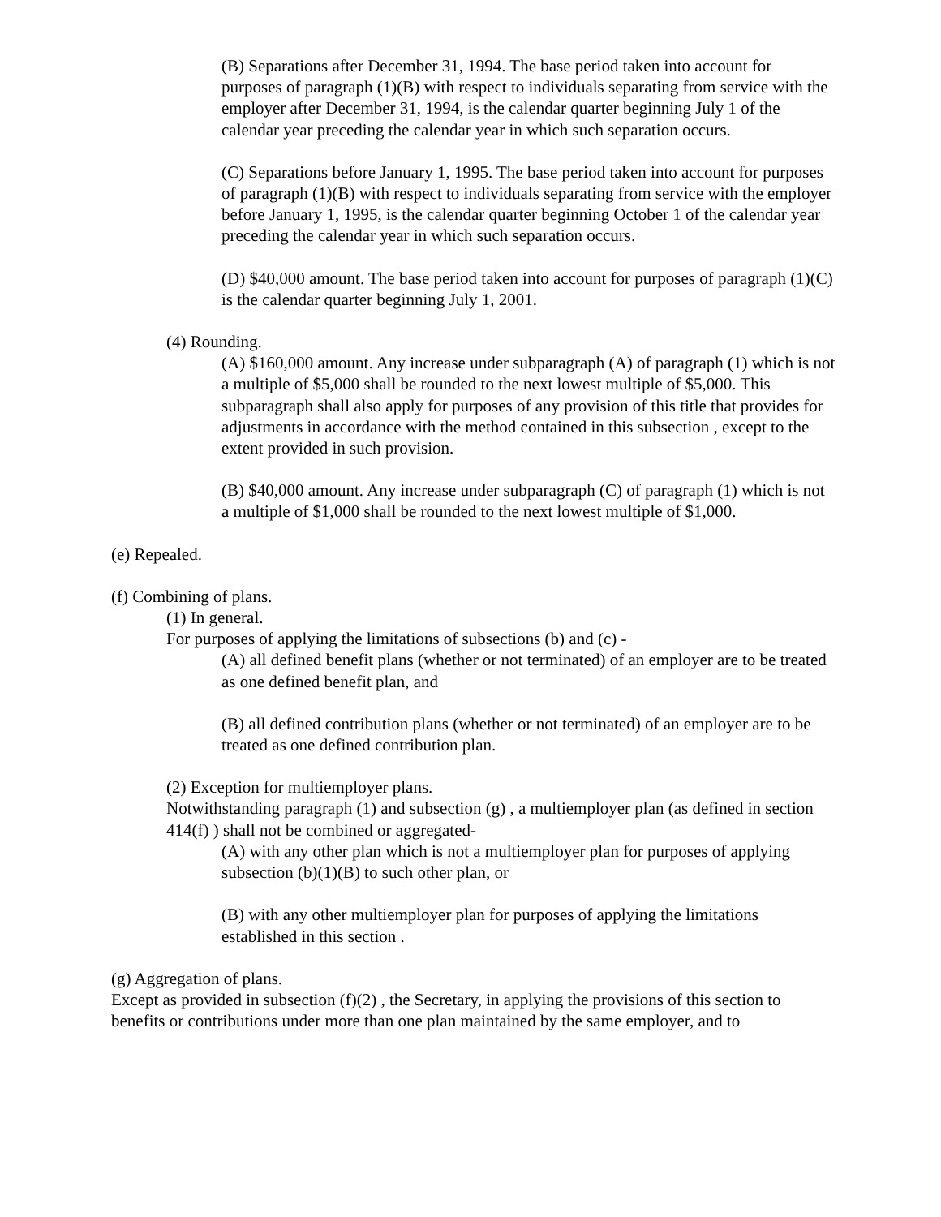(B) Separations after December 31, 1994. The base period taken into account for purposes of paragraph (1)(B) with respect to individuals separating from service with the employer after December 31, 1994, is the calendar quarter beginning July 1 of the calendar year preceding the calendar year in which such separation occurs.
(C) Separations before January 1, 1995. The base period taken into account for purposes of paragraph (1)(B) with respect to individuals separating from service with the employer before January 1, 1995, is the calendar quarter beginning October 1 of the calendar year preceding the calendar year in which such separation occurs.
(D) $40,000 amount. The base period taken into account for purposes of paragraph (1)(C) is the calendar quarter beginning July 1, 2001.
(4) Rounding.
(A) $160,000 amount. Any increase under subparagraph (A) of paragraph (1) which is not a multiple of $5,000 shall be rounded to the next lowest multiple of $5,000. This subparagraph shall also apply for purposes of any provision of this title that provides for adjustments in accordance with the method contained in this subsection , except to the extent provided in such provision.
(B) $40,000 amount. Any increase under subparagraph (C) of paragraph (1) which is not a multiple of $1,000 shall be rounded to the next lowest multiple of $1,000.
(e) Repealed.
(f) Combining of plans.
(1) In general.
For purposes of applying the limitations of subsections (b) and (c) -
(A) all defined benefit plans (whether or not terminated) of an employer are to be treated as one defined benefit plan, and
(B) all defined contribution plans (whether or not terminated) of an employer are to be treated as one defined contribution plan.
(2) Exception for multiemployer plans.
Notwithstanding paragraph (1) and subsection (g) , a multiemployer plan (as defined in section 414(f) ) shall not be combined or aggregated-
(A) with any other plan which is not a multiemployer plan for purposes of applying subsection (b)(1)(B) to such other plan, or
(B) with any other multiemployer plan for purposes of applying the limitations established in this section .
(g) Aggregation of plans.
Except as provided in subsection (f)(2) , the Secretary, in applying the provisions of this section to benefits or contributions under more than one plan maintained by the same employer, and to